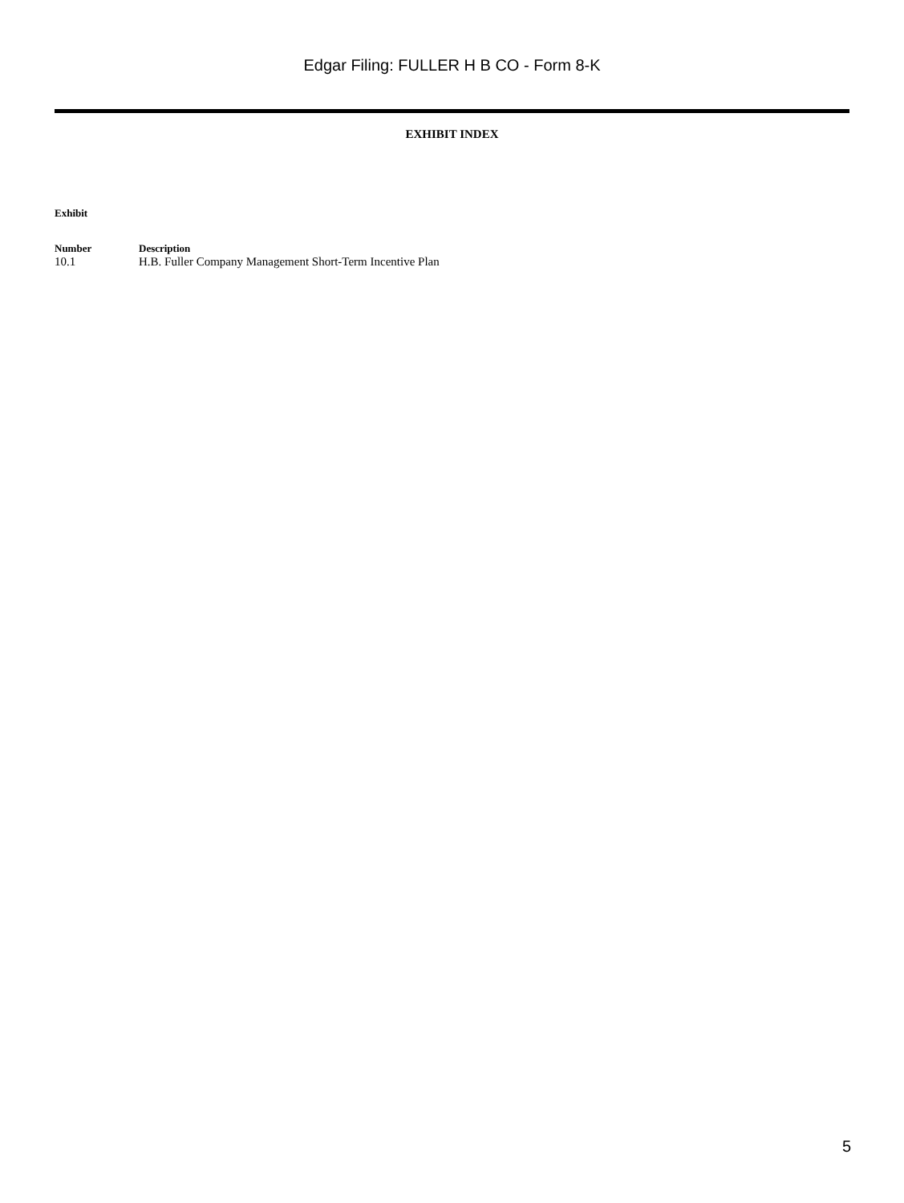Edgar Filing: FULLER H B CO - Form 8-K
EXHIBIT INDEX
Exhibit
| Number | Description |
| --- | --- |
| 10.1 | H.B. Fuller Company Management Short-Term Incentive Plan |
5